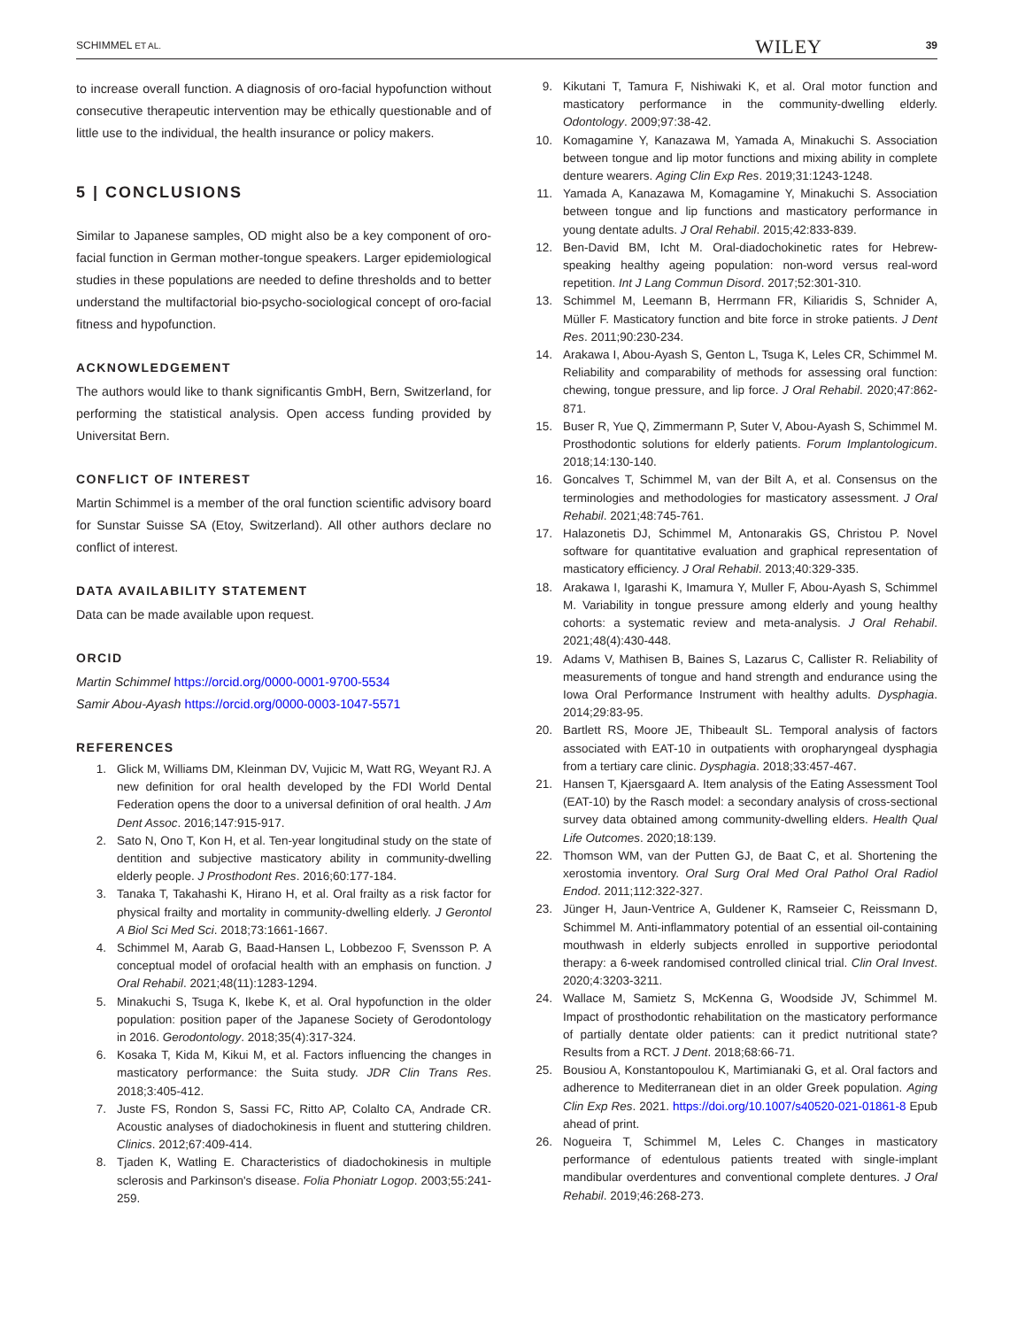SCHIMMEL ET AL. WILEY 39
to increase overall function. A diagnosis of oro-facial hypofunction without consecutive therapeutic intervention may be ethically questionable and of little use to the individual, the health insurance or policy makers.
5 | CONCLUSIONS
Similar to Japanese samples, OD might also be a key component of oro-facial function in German mother-tongue speakers. Larger epidemiological studies in these populations are needed to define thresholds and to better understand the multifactorial bio-psycho-sociological concept of oro-facial fitness and hypofunction.
ACKNOWLEDGEMENT
The authors would like to thank significantis GmbH, Bern, Switzerland, for performing the statistical analysis. Open access funding provided by Universitat Bern.
CONFLICT OF INTEREST
Martin Schimmel is a member of the oral function scientific advisory board for Sunstar Suisse SA (Etoy, Switzerland). All other authors declare no conflict of interest.
DATA AVAILABILITY STATEMENT
Data can be made available upon request.
ORCID
Martin Schimmel https://orcid.org/0000-0001-9700-5534
Samir Abou-Ayash https://orcid.org/0000-0003-1047-5571
REFERENCES
1. Glick M, Williams DM, Kleinman DV, Vujicic M, Watt RG, Weyant RJ. A new definition for oral health developed by the FDI World Dental Federation opens the door to a universal definition of oral health. J Am Dent Assoc. 2016;147:915-917.
2. Sato N, Ono T, Kon H, et al. Ten-year longitudinal study on the state of dentition and subjective masticatory ability in community-dwelling elderly people. J Prosthodont Res. 2016;60:177-184.
3. Tanaka T, Takahashi K, Hirano H, et al. Oral frailty as a risk factor for physical frailty and mortality in community-dwelling elderly. J Gerontol A Biol Sci Med Sci. 2018;73:1661-1667.
4. Schimmel M, Aarab G, Baad-Hansen L, Lobbezoo F, Svensson P. A conceptual model of orofacial health with an emphasis on function. J Oral Rehabil. 2021;48(11):1283-1294.
5. Minakuchi S, Tsuga K, Ikebe K, et al. Oral hypofunction in the older population: position paper of the Japanese Society of Gerodontology in 2016. Gerodontology. 2018;35(4):317-324.
6. Kosaka T, Kida M, Kikui M, et al. Factors influencing the changes in masticatory performance: the Suita study. JDR Clin Trans Res. 2018;3:405-412.
7. Juste FS, Rondon S, Sassi FC, Ritto AP, Colalto CA, Andrade CR. Acoustic analyses of diadochokinesis in fluent and stuttering children. Clinics. 2012;67:409-414.
8. Tjaden K, Watling E. Characteristics of diadochokinesis in multiple sclerosis and Parkinson's disease. Folia Phoniatr Logop. 2003;55:241-259.
9. Kikutani T, Tamura F, Nishiwaki K, et al. Oral motor function and masticatory performance in the community-dwelling elderly. Odontology. 2009;97:38-42.
10. Komagamine Y, Kanazawa M, Yamada A, Minakuchi S. Association between tongue and lip motor functions and mixing ability in complete denture wearers. Aging Clin Exp Res. 2019;31:1243-1248.
11. Yamada A, Kanazawa M, Komagamine Y, Minakuchi S. Association between tongue and lip functions and masticatory performance in young dentate adults. J Oral Rehabil. 2015;42:833-839.
12. Ben-David BM, Icht M. Oral-diadochokinetic rates for Hebrew-speaking healthy ageing population: non-word versus real-word repetition. Int J Lang Commun Disord. 2017;52:301-310.
13. Schimmel M, Leemann B, Herrmann FR, Kiliaridis S, Schnider A, Müller F. Masticatory function and bite force in stroke patients. J Dent Res. 2011;90:230-234.
14. Arakawa I, Abou-Ayash S, Genton L, Tsuga K, Leles CR, Schimmel M. Reliability and comparability of methods for assessing oral function: chewing, tongue pressure, and lip force. J Oral Rehabil. 2020;47:862-871.
15. Buser R, Yue Q, Zimmermann P, Suter V, Abou-Ayash S, Schimmel M. Prosthodontic solutions for elderly patients. Forum Implantologicum. 2018;14:130-140.
16. Goncalves T, Schimmel M, van der Bilt A, et al. Consensus on the terminologies and methodologies for masticatory assessment. J Oral Rehabil. 2021;48:745-761.
17. Halazonetis DJ, Schimmel M, Antonarakis GS, Christou P. Novel software for quantitative evaluation and graphical representation of masticatory efficiency. J Oral Rehabil. 2013;40:329-335.
18. Arakawa I, Igarashi K, Imamura Y, Muller F, Abou-Ayash S, Schimmel M. Variability in tongue pressure among elderly and young healthy cohorts: a systematic review and meta-analysis. J Oral Rehabil. 2021;48(4):430-448.
19. Adams V, Mathisen B, Baines S, Lazarus C, Callister R. Reliability of measurements of tongue and hand strength and endurance using the Iowa Oral Performance Instrument with healthy adults. Dysphagia. 2014;29:83-95.
20. Bartlett RS, Moore JE, Thibeault SL. Temporal analysis of factors associated with EAT-10 in outpatients with oropharyngeal dysphagia from a tertiary care clinic. Dysphagia. 2018;33:457-467.
21. Hansen T, Kjaersgaard A. Item analysis of the Eating Assessment Tool (EAT-10) by the Rasch model: a secondary analysis of cross-sectional survey data obtained among community-dwelling elders. Health Qual Life Outcomes. 2020;18:139.
22. Thomson WM, van der Putten GJ, de Baat C, et al. Shortening the xerostomia inventory. Oral Surg Oral Med Oral Pathol Oral Radiol Endod. 2011;112:322-327.
23. Jünger H, Jaun-Ventrice A, Guldener K, Ramseier C, Reissmann D, Schimmel M. Anti-inflammatory potential of an essential oil-containing mouthwash in elderly subjects enrolled in supportive periodontal therapy: a 6-week randomised controlled clinical trial. Clin Oral Invest. 2020;4:3203-3211.
24. Wallace M, Samietz S, McKenna G, Woodside JV, Schimmel M. Impact of prosthodontic rehabilitation on the masticatory performance of partially dentate older patients: can it predict nutritional state? Results from a RCT. J Dent. 2018;68:66-71.
25. Bousiou A, Konstantopoulou K, Martimianaki G, et al. Oral factors and adherence to Mediterranean diet in an older Greek population. Aging Clin Exp Res. 2021. https://doi.org/10.1007/s40520-021-01861-8 Epub ahead of print.
26. Nogueira T, Schimmel M, Leles C. Changes in masticatory performance of edentulous patients treated with single-implant mandibular overdentures and conventional complete dentures. J Oral Rehabil. 2019;46:268-273.